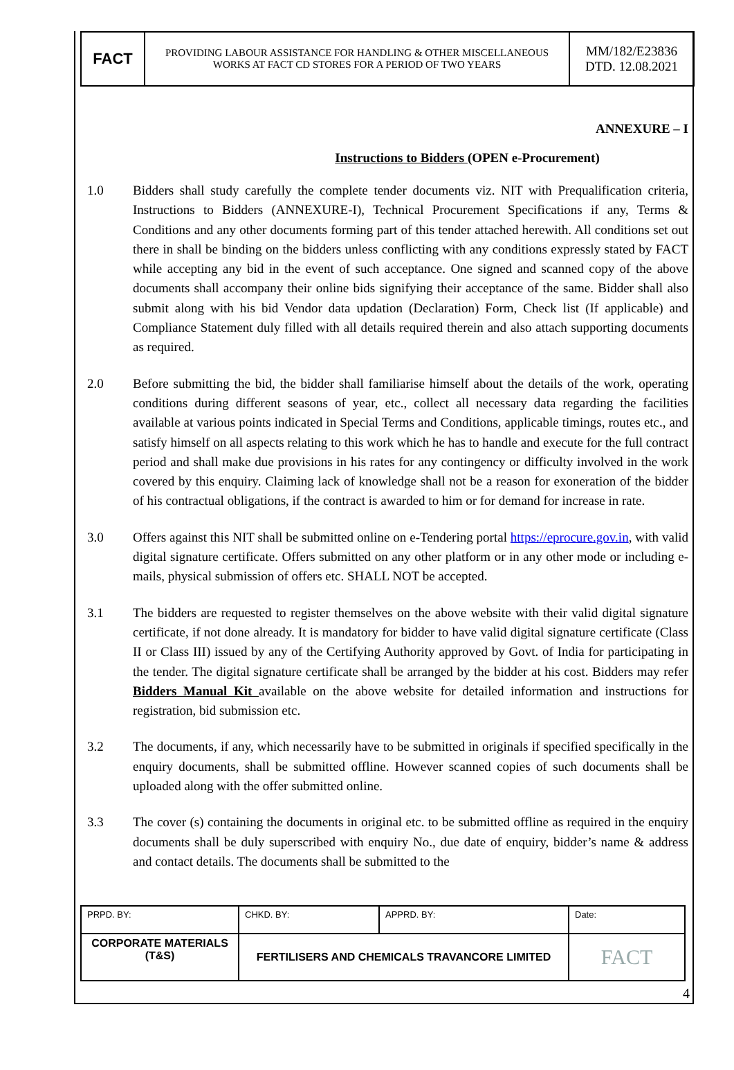| FACT | PROVIDING LABOUR ASSISTANCE FOR HANDLING & OTHER MISCELLANEOUS WORKS AT FACT CD STORES FOR A PERIOD OF TWO YEARS | MM/182/E23836 DTD. 12.08.2021 |
ANNEXURE – I
Instructions to Bidders (OPEN e-Procurement)
1.0 Bidders shall study carefully the complete tender documents viz. NIT with Prequalification criteria, Instructions to Bidders (ANNEXURE-I), Technical Procurement Specifications if any, Terms & Conditions and any other documents forming part of this tender attached herewith. All conditions set out there in shall be binding on the bidders unless conflicting with any conditions expressly stated by FACT while accepting any bid in the event of such acceptance. One signed and scanned copy of the above documents shall accompany their online bids signifying their acceptance of the same. Bidder shall also submit along with his bid Vendor data updation (Declaration) Form, Check list (If applicable) and Compliance Statement duly filled with all details required therein and also attach supporting documents as required.
2.0 Before submitting the bid, the bidder shall familiarise himself about the details of the work, operating conditions during different seasons of year, etc., collect all necessary data regarding the facilities available at various points indicated in Special Terms and Conditions, applicable timings, routes etc., and satisfy himself on all aspects relating to this work which he has to handle and execute for the full contract period and shall make due provisions in his rates for any contingency or difficulty involved in the work covered by this enquiry. Claiming lack of knowledge shall not be a reason for exoneration of the bidder of his contractual obligations, if the contract is awarded to him or for demand for increase in rate.
3.0 Offers against this NIT shall be submitted online on e-Tendering portal https://eprocure.gov.in, with valid digital signature certificate. Offers submitted on any other platform or in any other mode or including e-mails, physical submission of offers etc. SHALL NOT be accepted.
3.1 The bidders are requested to register themselves on the above website with their valid digital signature certificate, if not done already. It is mandatory for bidder to have valid digital signature certificate (Class II or Class III) issued by any of the Certifying Authority approved by Govt. of India for participating in the tender. The digital signature certificate shall be arranged by the bidder at his cost. Bidders may refer Bidders Manual Kit available on the above website for detailed information and instructions for registration, bid submission etc.
3.2 The documents, if any, which necessarily have to be submitted in originals if specified specifically in the enquiry documents, shall be submitted offline. However scanned copies of such documents shall be uploaded along with the offer submitted online.
3.3 The cover (s) containing the documents in original etc. to be submitted offline as required in the enquiry documents shall be duly superscribed with enquiry No., due date of enquiry, bidder’s name & address and contact details. The documents shall be submitted to the
| PRPD. BY: | CHKD. BY: | APPRD. BY: | Date: |
| CORPORATE MATERIALS (T&S) | FERTILISERS AND CHEMICALS TRAVANCORE LIMITED | | FACT |
4